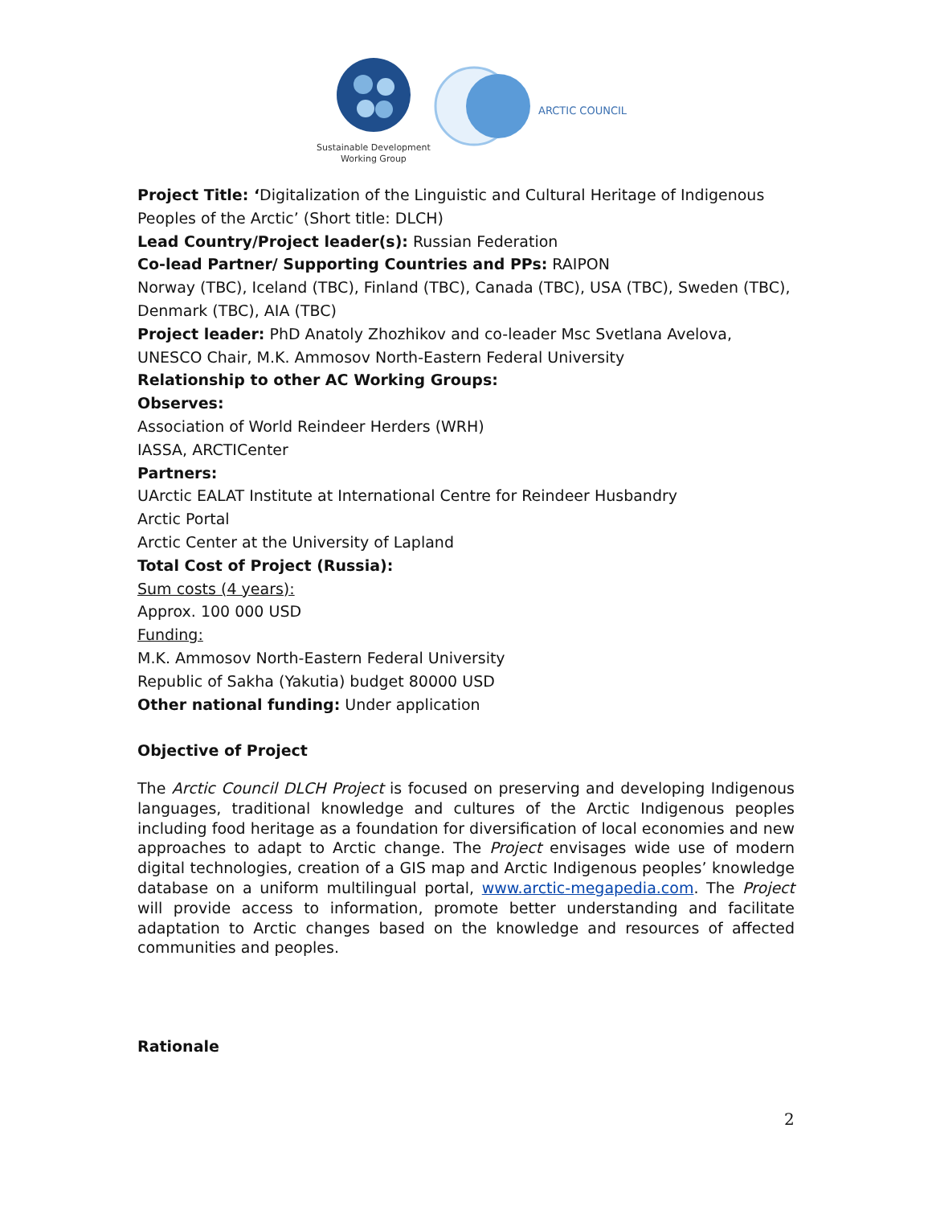ARCTIC COUNCIL
Sustainable Development
Working Group
Project Title: ‘Digitalization of the Linguistic and Cultural Heritage of Indigenous Peoples of the Arctic’ (Short title: DLCH)
Lead Country/Project leader(s): Russian Federation
Co-lead Partner/ Supporting Countries and PPs: RAIPON
Norway (TBC), Iceland (TBC), Finland (TBC), Canada (TBC), USA (TBC), Sweden (TBC), Denmark (TBC), AIA (TBC)
Project leader: PhD Anatoly Zhozhikov and co-leader Msc Svetlana Avelova, UNESCO Chair, M.K. Ammosov North-Eastern Federal University
Relationship to other AC Working Groups:
Observes:
Association of World Reindeer Herders (WRH)
IASSA, ARCTICenter
Partners:
UArctic EALAT Institute at International Centre for Reindeer Husbandry
Arctic Portal
Arctic Center at the University of Lapland
Total Cost of Project (Russia):
Sum costs (4 years):
Approx. 100 000 USD
Funding:
M.K. Ammosov North-Eastern Federal University
Republic of Sakha (Yakutia) budget 80000 USD
Other national funding: Under application
Objective of Project
The Arctic Council DLCH Project is focused on preserving and developing Indigenous languages, traditional knowledge and cultures of the Arctic Indigenous peoples including food heritage as a foundation for diversification of local economies and new approaches to adapt to Arctic change. The Project envisages wide use of modern digital technologies, creation of a GIS map and Arctic Indigenous peoples’ knowledge database on a uniform multilingual portal, www.arctic-megapedia.com. The Project will provide access to information, promote better understanding and facilitate adaptation to Arctic changes based on the knowledge and resources of affected communities and peoples.
Rationale
2